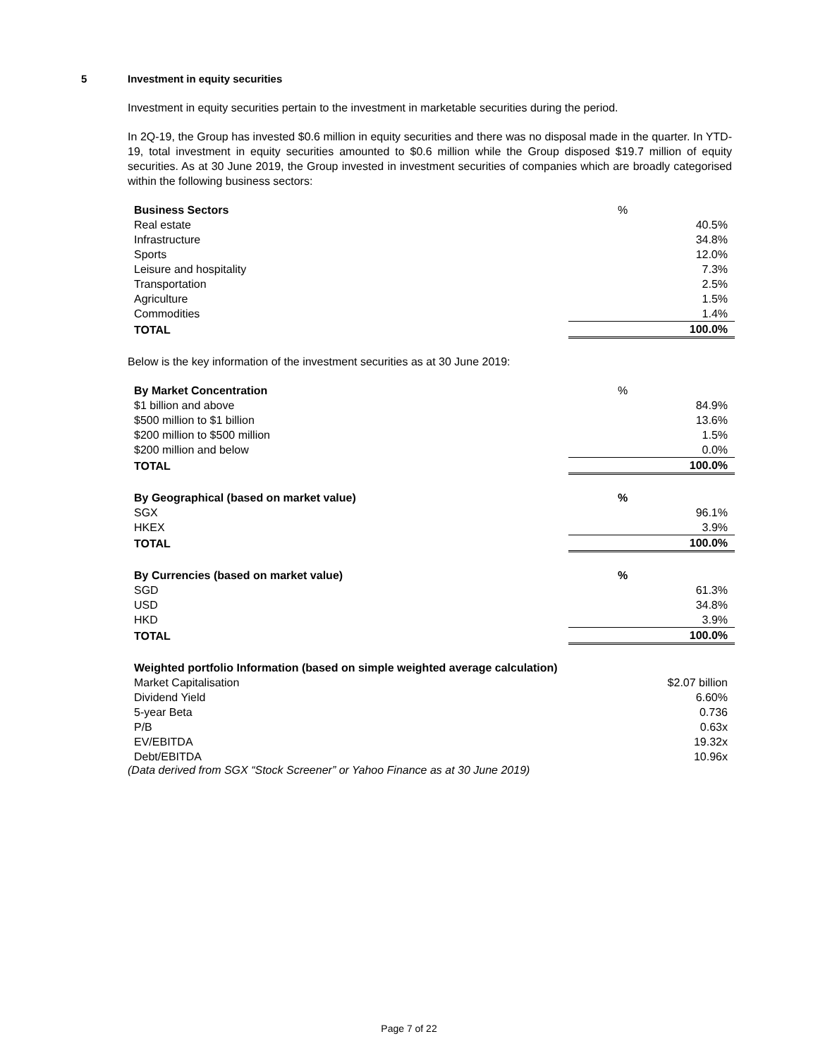5 Investment in equity securities
Investment in equity securities pertain to the investment in marketable securities during the period.
In 2Q-19, the Group has invested $0.6 million in equity securities and there was no disposal made in the quarter. In YTD-19, total investment in equity securities amounted to $0.6 million while the Group disposed $19.7 million of equity securities. As at 30 June 2019, the Group invested in investment securities of companies which are broadly categorised within the following business sectors:
| Business Sectors | % |
| --- | --- |
| Real estate | 40.5% |
| Infrastructure | 34.8% |
| Sports | 12.0% |
| Leisure and hospitality | 7.3% |
| Transportation | 2.5% |
| Agriculture | 1.5% |
| Commodities | 1.4% |
| TOTAL | 100.0% |
Below is the key information of the investment securities as at 30 June 2019:
| By Market Concentration | % |
| --- | --- |
| $1 billion and above | 84.9% |
| $500 million to $1 billion | 13.6% |
| $200 million to $500 million | 1.5% |
| $200 million and below | 0.0% |
| TOTAL | 100.0% |
| By Geographical (based on market value) | % |
| --- | --- |
| SGX | 96.1% |
| HKEX | 3.9% |
| TOTAL | 100.0% |
| By Currencies (based on market value) | % |
| --- | --- |
| SGD | 61.3% |
| USD | 34.8% |
| HKD | 3.9% |
| TOTAL | 100.0% |
| Weighted portfolio Information (based on simple weighted average calculation) | |
| --- | --- |
| Market Capitalisation | $2.07 billion |
| Dividend Yield | 6.60% |
| 5-year Beta | 0.736 |
| P/B | 0.63x |
| EV/EBITDA | 19.32x |
| Debt/EBITDA | 10.96x |
(Data derived from SGX “Stock Screener” or Yahoo Finance as at 30 June 2019)
Page 7 of 22